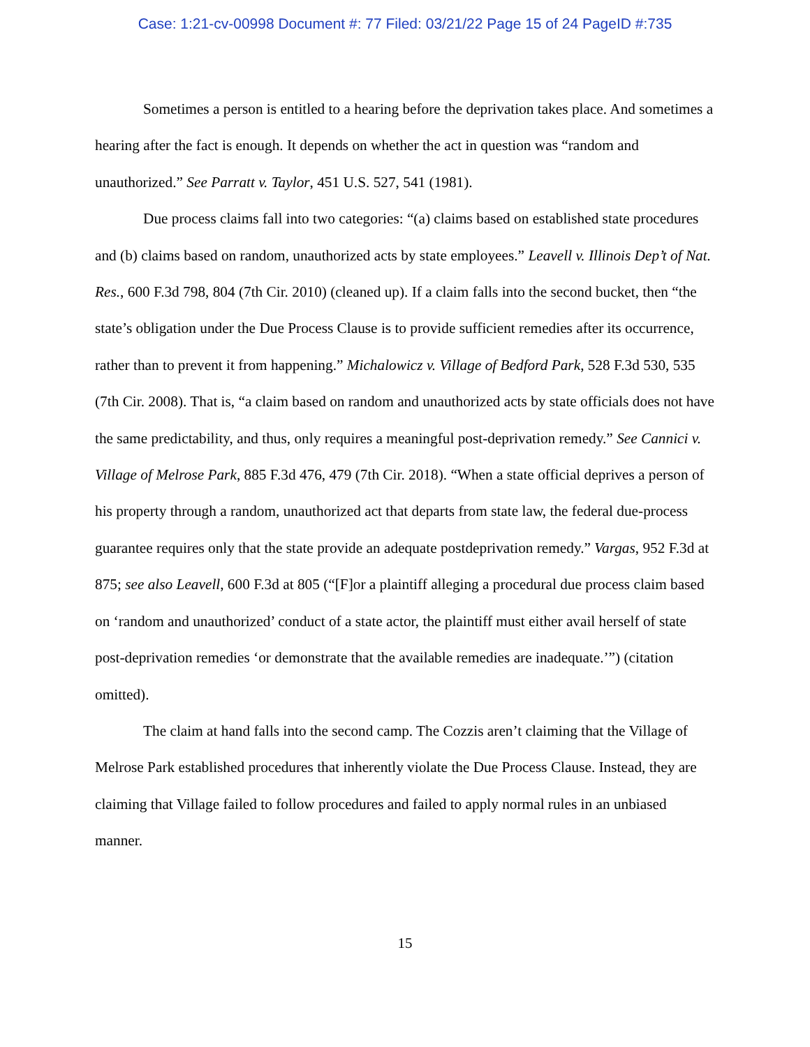Case: 1:21-cv-00998 Document #: 77 Filed: 03/21/22 Page 15 of 24 PageID #:735
Sometimes a person is entitled to a hearing before the deprivation takes place. And sometimes a hearing after the fact is enough. It depends on whether the act in question was “random and unauthorized.” See Parratt v. Taylor, 451 U.S. 527, 541 (1981).
Due process claims fall into two categories: “(a) claims based on established state procedures and (b) claims based on random, unauthorized acts by state employees.” Leavell v. Illinois Dep’t of Nat. Res., 600 F.3d 798, 804 (7th Cir. 2010) (cleaned up). If a claim falls into the second bucket, then “the state’s obligation under the Due Process Clause is to provide sufficient remedies after its occurrence, rather than to prevent it from happening.” Michalowicz v. Village of Bedford Park, 528 F.3d 530, 535 (7th Cir. 2008). That is, “a claim based on random and unauthorized acts by state officials does not have the same predictability, and thus, only requires a meaningful post-deprivation remedy.” See Cannici v. Village of Melrose Park, 885 F.3d 476, 479 (7th Cir. 2018). “When a state official deprives a person of his property through a random, unauthorized act that departs from state law, the federal due-process guarantee requires only that the state provide an adequate postdeprivation remedy.” Vargas, 952 F.3d at 875; see also Leavell, 600 F.3d at 805 (“[F]or a plaintiff alleging a procedural due process claim based on ‘random and unauthorized’ conduct of a state actor, the plaintiff must either avail herself of state post-deprivation remedies ‘or demonstrate that the available remedies are inadequate.’”) (citation omitted).
The claim at hand falls into the second camp. The Cozzis aren’t claiming that the Village of Melrose Park established procedures that inherently violate the Due Process Clause. Instead, they are claiming that Village failed to follow procedures and failed to apply normal rules in an unbiased manner.
15